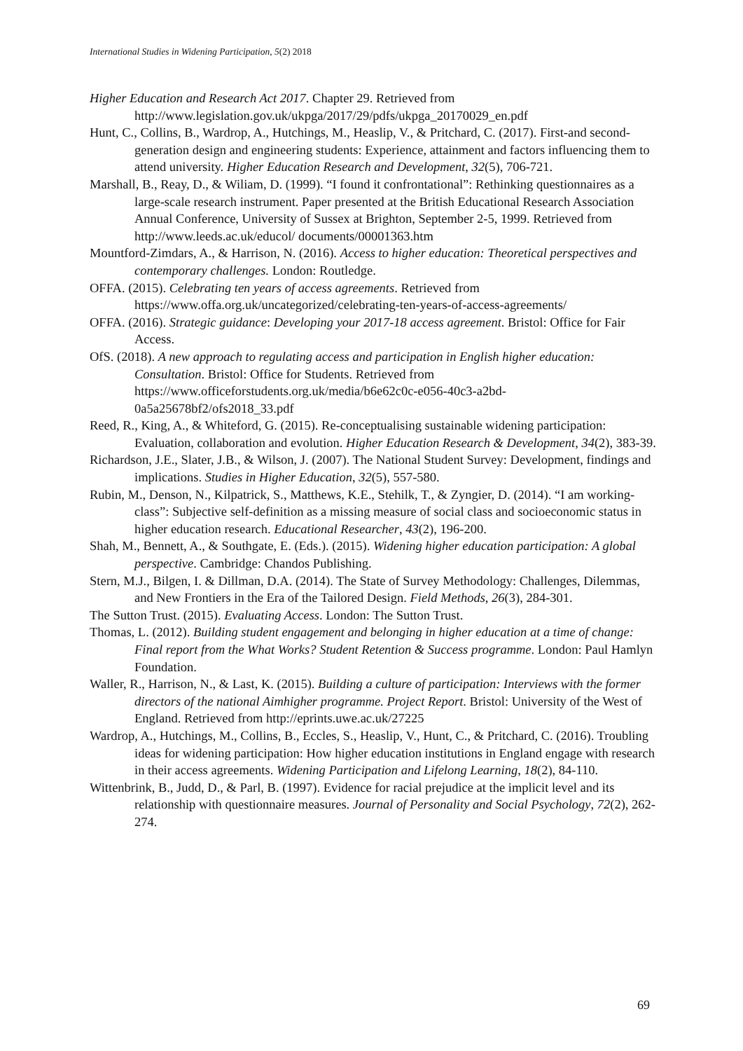International Studies in Widening Participation, 5(2) 2018
Higher Education and Research Act 2017. Chapter 29. Retrieved from http://www.legislation.gov.uk/ukpga/2017/29/pdfs/ukpga_20170029_en.pdf
Hunt, C., Collins, B., Wardrop, A., Hutchings, M., Heaslip, V., & Pritchard, C. (2017). First-and second-generation design and engineering students: Experience, attainment and factors influencing them to attend university. Higher Education Research and Development, 32(5), 706-721.
Marshall, B., Reay, D., & Wiliam, D. (1999). “I found it confrontational”: Rethinking questionnaires as a large-scale research instrument. Paper presented at the British Educational Research Association Annual Conference, University of Sussex at Brighton, September 2-5, 1999. Retrieved from http://www.leeds.ac.uk/educol/ documents/00001363.htm
Mountford-Zimdars, A., & Harrison, N. (2016). Access to higher education: Theoretical perspectives and contemporary challenges. London: Routledge.
OFFA. (2015). Celebrating ten years of access agreements. Retrieved from https://www.offa.org.uk/uncategorized/celebrating-ten-years-of-access-agreements/
OFFA. (2016). Strategic guidance: Developing your 2017-18 access agreement. Bristol: Office for Fair Access.
OfS. (2018). A new approach to regulating access and participation in English higher education: Consultation. Bristol: Office for Students. Retrieved from https://www.officeforstudents.org.uk/media/b6e62c0c-e056-40c3-a2bd-0a5a25678bf2/ofs2018_33.pdf
Reed, R., King, A., & Whiteford, G. (2015). Re-conceptualising sustainable widening participation: Evaluation, collaboration and evolution. Higher Education Research & Development, 34(2), 383-39.
Richardson, J.E., Slater, J.B., & Wilson, J. (2007). The National Student Survey: Development, findings and implications. Studies in Higher Education, 32(5), 557-580.
Rubin, M., Denson, N., Kilpatrick, S., Matthews, K.E., Stehilk, T., & Zyngier, D. (2014). “I am working-class”: Subjective self-definition as a missing measure of social class and socioeconomic status in higher education research. Educational Researcher, 43(2), 196-200.
Shah, M., Bennett, A., & Southgate, E. (Eds.). (2015). Widening higher education participation: A global perspective. Cambridge: Chandos Publishing.
Stern, M.J., Bilgen, I. & Dillman, D.A. (2014). The State of Survey Methodology: Challenges, Dilemmas, and New Frontiers in the Era of the Tailored Design. Field Methods, 26(3), 284-301.
The Sutton Trust. (2015). Evaluating Access. London: The Sutton Trust.
Thomas, L. (2012). Building student engagement and belonging in higher education at a time of change: Final report from the What Works? Student Retention & Success programme. London: Paul Hamlyn Foundation.
Waller, R., Harrison, N., & Last, K. (2015). Building a culture of participation: Interviews with the former directors of the national Aimhigher programme. Project Report. Bristol: University of the West of England. Retrieved from http://eprints.uwe.ac.uk/27225
Wardrop, A., Hutchings, M., Collins, B., Eccles, S., Heaslip, V., Hunt, C., & Pritchard, C. (2016). Troubling ideas for widening participation: How higher education institutions in England engage with research in their access agreements. Widening Participation and Lifelong Learning, 18(2), 84-110.
Wittenbrink, B., Judd, D., & Parl, B. (1997). Evidence for racial prejudice at the implicit level and its relationship with questionnaire measures. Journal of Personality and Social Psychology, 72(2), 262-274.
69